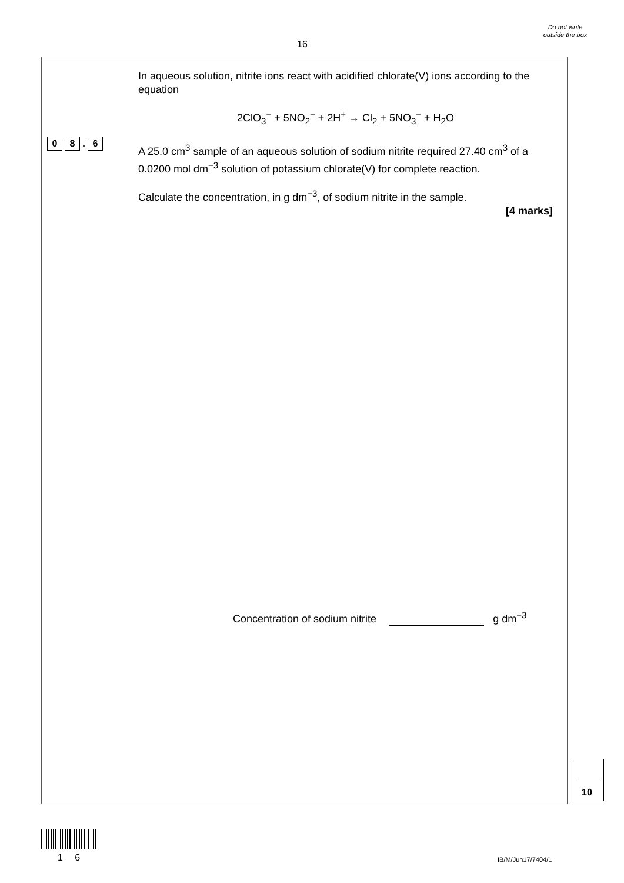16
Do not write outside the box
0 8. 6
In aqueous solution, nitrite ions react with acidified chlorate(V) ions according to the equation
2ClO<sub>3</sub><sup>−</sup> + 5NO<sub>2</sub><sup>−</sup> + 2H<sup>+</sup> → Cl<sub>2</sub> + 5NO<sub>3</sub><sup>−</sup> + H<sub>2</sub>O
A 25.0 cm<sup>3</sup> sample of an aqueous solution of sodium nitrite required 27.40 cm<sup>3</sup> of a 0.0200 mol dm<sup>−3</sup> solution of potassium chlorate(V) for complete reaction.
Calculate the concentration, in g dm<sup>−3</sup>, of sodium nitrite in the sample.
[4 marks]
Concentration of sodium nitrite g dm<sup>−3</sup>
10
1 6 IB/M/Jun17/7404/1